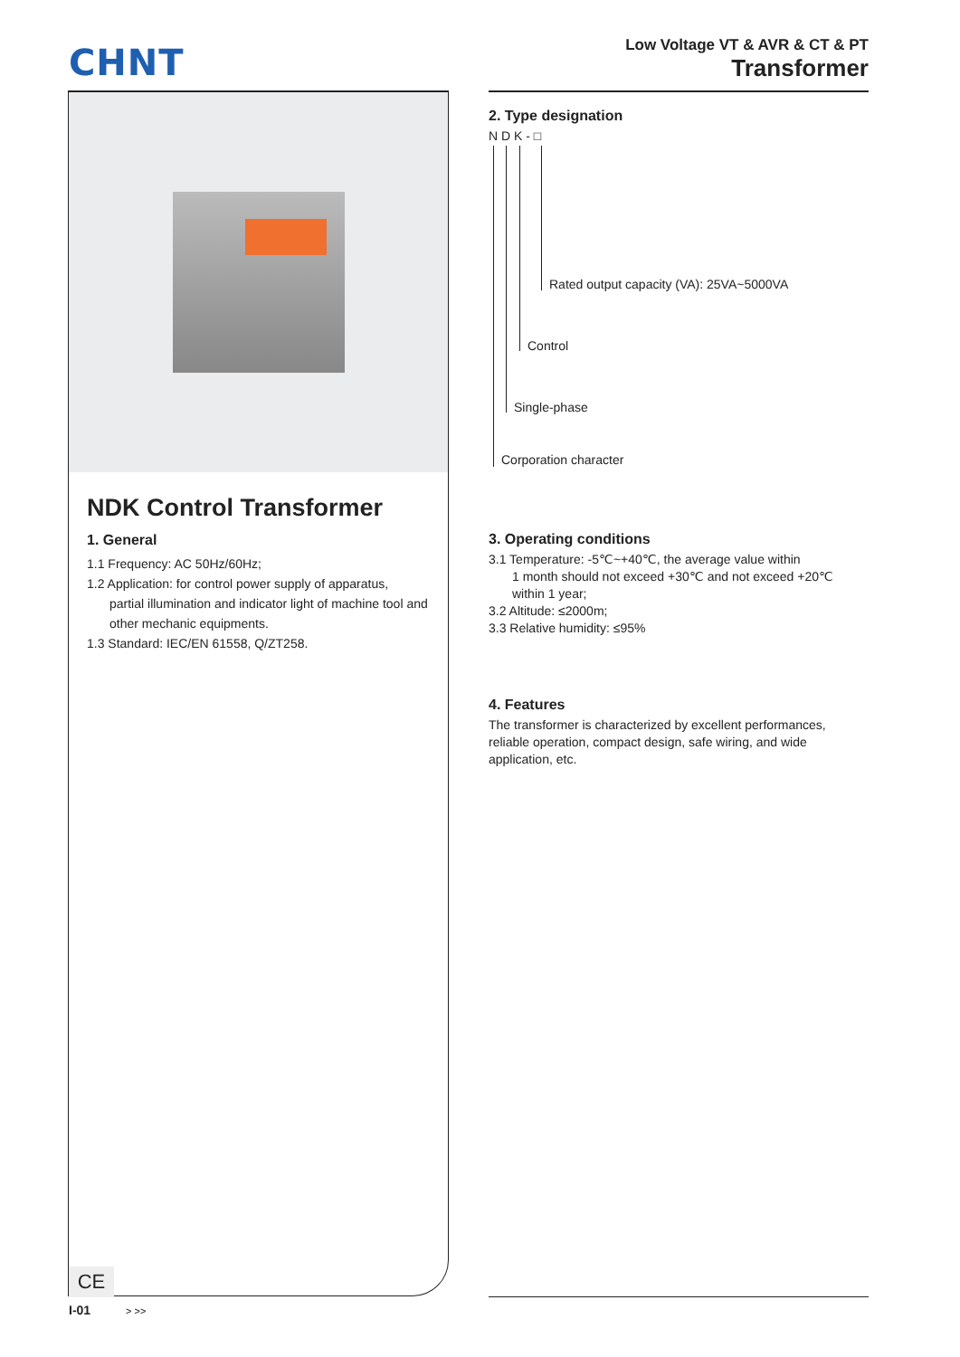CHNT
Low Voltage VT & AVR & CT & PT
Transformer
NDK Control Transformer
1. General
1.1 Frequency: AC 50Hz/60Hz;
1.2 Application: for control power supply of apparatus,
partial illumination and indicator light of machine tool and other mechanic equipments.
1.3 Standard: IEC/EN 61558, Q/ZT258.
2. Type designation
N D K - □
Rated output capacity (VA): 25VA~5000VA
Control
Single-phase
Corporation character
3. Operating conditions
3.1 Temperature: -5℃~+40℃, the average value within
1 month should not exceed +30℃ and not exceed +20℃ within 1 year;
3.2 Altitude: ≤2000m;
3.3 Relative humidity: ≤95%
4. Features
The transformer is characterized by excellent performances, reliable operation, compact design, safe wiring, and wide application, etc.
CE
I-01 > >>